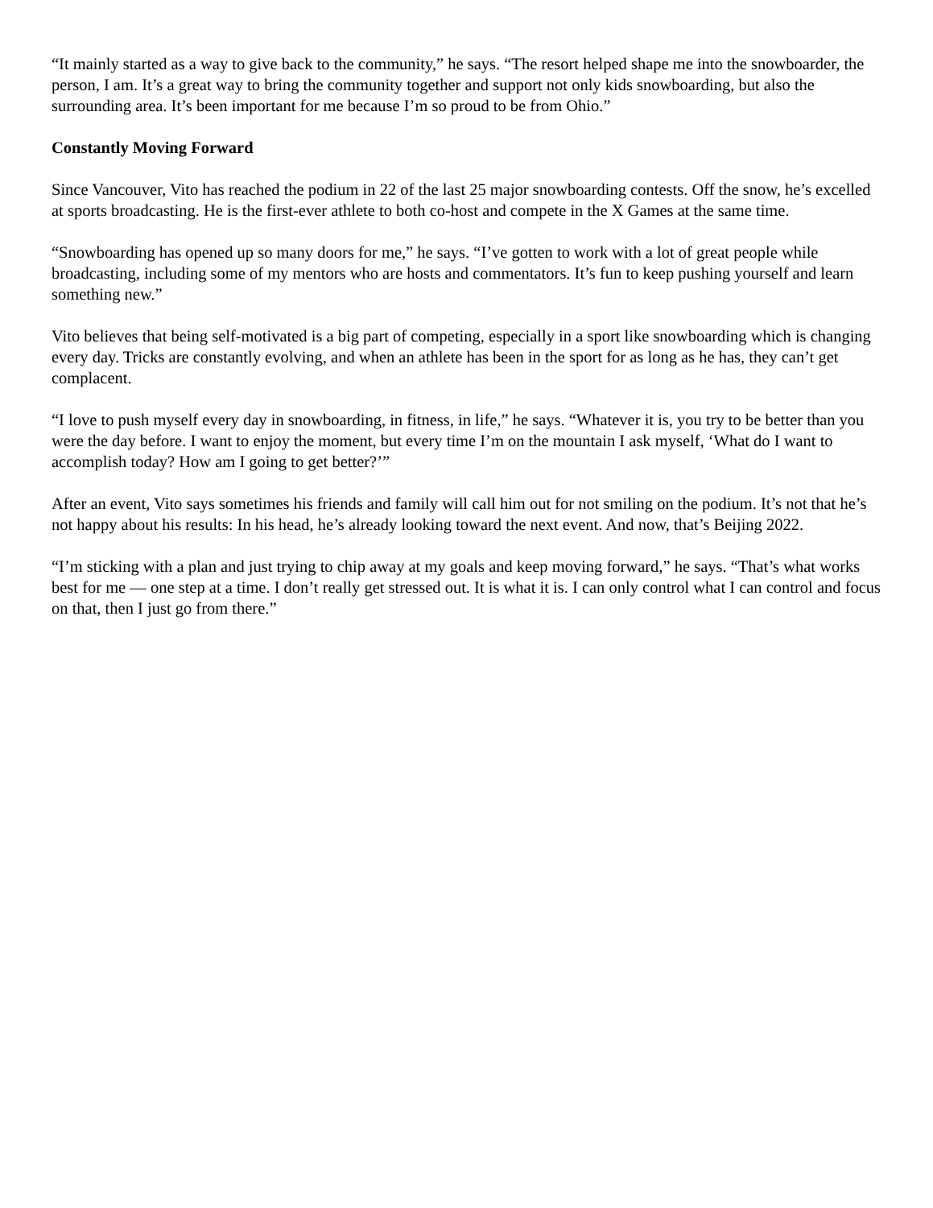“It mainly started as a way to give back to the community,” he says. “The resort helped shape me into the snowboarder, the person, I am. It’s a great way to bring the community together and support not only kids snowboarding, but also the surrounding area. It’s been important for me because I’m so proud to be from Ohio.”
Constantly Moving Forward
Since Vancouver, Vito has reached the podium in 22 of the last 25 major snowboarding contests. Off the snow, he’s excelled at sports broadcasting. He is the first-ever athlete to both co-host and compete in the X Games at the same time.
“Snowboarding has opened up so many doors for me,” he says. “I’ve gotten to work with a lot of great people while broadcasting, including some of my mentors who are hosts and commentators. It’s fun to keep pushing yourself and learn something new.”
Vito believes that being self-motivated is a big part of competing, especially in a sport like snowboarding which is changing every day. Tricks are constantly evolving, and when an athlete has been in the sport for as long as he has, they can’t get complacent.
“I love to push myself every day in snowboarding, in fitness, in life,” he says. “Whatever it is, you try to be better than you were the day before. I want to enjoy the moment, but every time I’m on the mountain I ask myself, ‘What do I want to accomplish today? How am I going to get better?’”
After an event, Vito says sometimes his friends and family will call him out for not smiling on the podium. It’s not that he’s not happy about his results: In his head, he’s already looking toward the next event. And now, that’s Beijing 2022.
“I’m sticking with a plan and just trying to chip away at my goals and keep moving forward,” he says. “That’s what works best for me — one step at a time. I don’t really get stressed out. It is what it is. I can only control what I can control and focus on that, then I just go from there.”